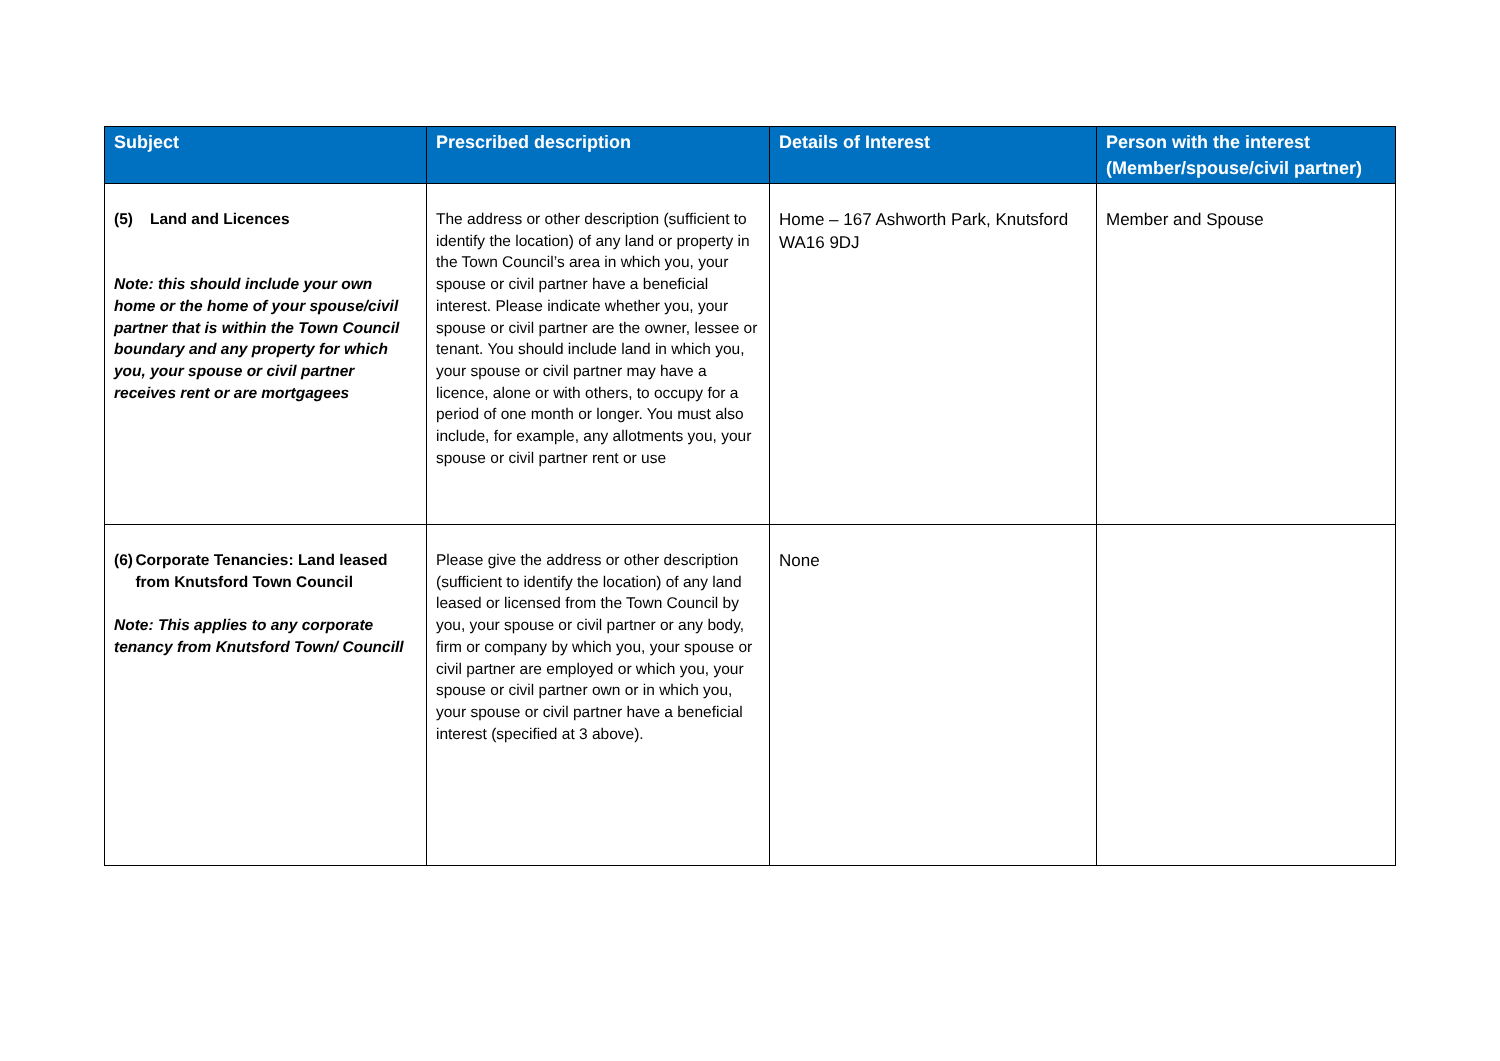| Subject | Prescribed description | Details of Interest | Person with the interest (Member/spouse/civil partner) |
| --- | --- | --- | --- |
| (5) Land and Licences Note: this should include your own home or the home of your spouse/civil partner that is within the Town Council boundary and any property for which you, your spouse or civil partner receives rent or are mortgagees | The address or other description (sufficient to identify the location) of any land or property in the Town Council’s area in which you, your spouse or civil partner have a beneficial interest. Please indicate whether you, your spouse or civil partner are the owner, lessee or tenant. You should include land in which you, your spouse or civil partner may have a licence, alone or with others, to occupy for a period of one month or longer. You must also include, for example, any allotments you, your spouse or civil partner rent or use | Home – 167 Ashworth Park, Knutsford WA16 9DJ | Member and Spouse |
| (6) Corporate Tenancies: Land leased from Knutsford Town Council Note: This applies to any corporate tenancy from Knutsford Town/ Councill | Please give the address or other description (sufficient to identify the location) of any land leased or licensed from the Town Council by you, your spouse or civil partner or any body, firm or company by which you, your spouse or civil partner are employed or which you, your spouse or civil partner own or in which you, your spouse or civil partner have a beneficial interest (specified at 3 above). | None | |